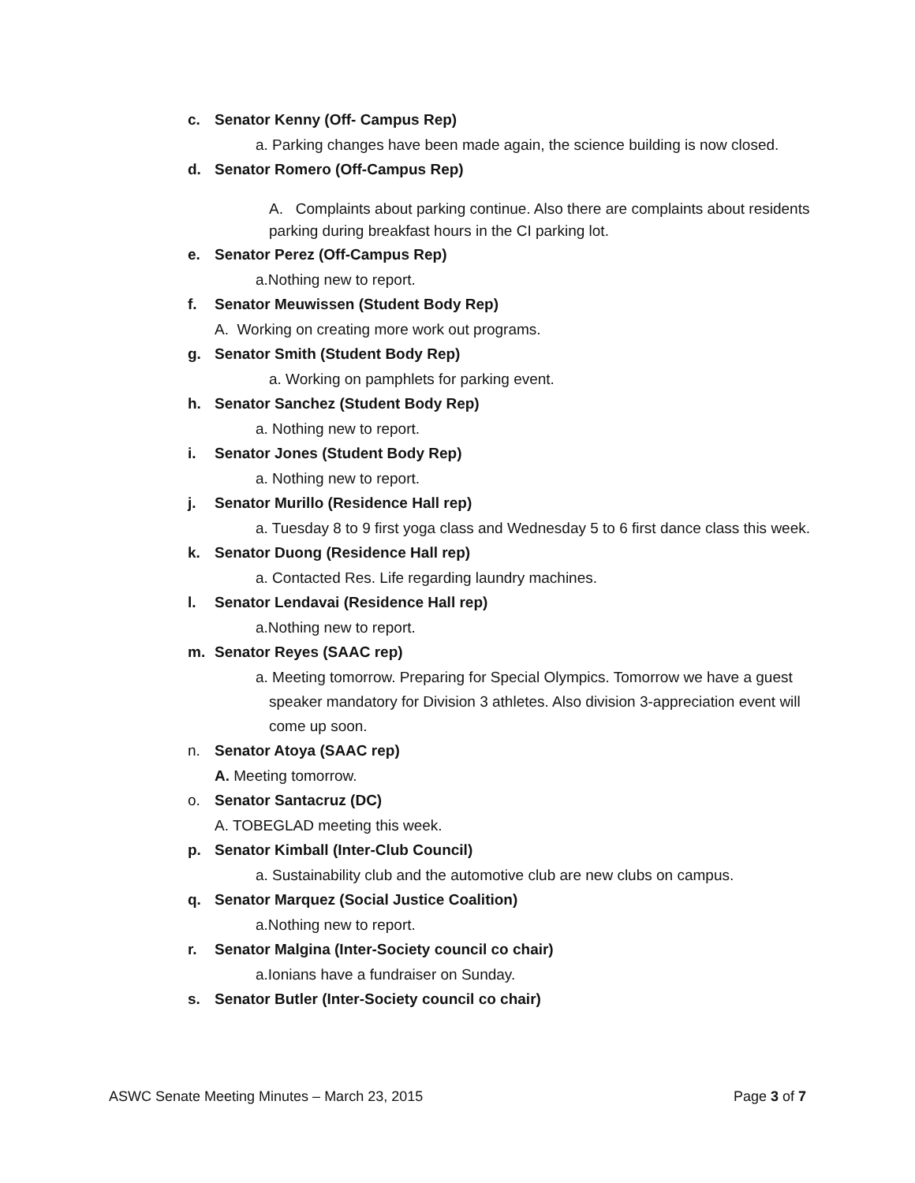c. Senator Kenny (Off- Campus Rep)
a. Parking changes have been made again, the science building is now closed.
d. Senator Romero (Off-Campus Rep)
A. Complaints about parking continue. Also there are complaints about residents parking during breakfast hours in the CI parking lot.
e. Senator Perez (Off-Campus Rep)
a.Nothing new to report.
f. Senator Meuwissen (Student Body Rep)
A. Working on creating more work out programs.
g. Senator Smith (Student Body Rep)
a. Working on pamphlets for parking event.
h. Senator Sanchez (Student Body Rep)
a. Nothing new to report.
i. Senator Jones (Student Body Rep)
a. Nothing new to report.
j. Senator Murillo (Residence Hall rep)
a. Tuesday 8 to 9 first yoga class and Wednesday 5 to 6 first dance class this week.
k. Senator Duong (Residence Hall rep)
a. Contacted Res. Life regarding laundry machines.
l. Senator Lendavai (Residence Hall rep)
a.Nothing new to report.
m. Senator Reyes (SAAC rep)
a. Meeting tomorrow. Preparing for Special Olympics. Tomorrow we have a guest speaker mandatory for Division 3 athletes. Also division 3-appreciation event will come up soon.
n. Senator Atoya (SAAC rep)
A. Meeting tomorrow.
o. Senator Santacruz (DC)
A. TOBEGLAD meeting this week.
p. Senator Kimball (Inter-Club Council)
a. Sustainability club and the automotive club are new clubs on campus.
q. Senator Marquez (Social Justice Coalition)
a.Nothing new to report.
r. Senator Malgina (Inter-Society council co chair)
a.Ionians have a fundraiser on Sunday.
s. Senator Butler (Inter-Society council co chair)
ASWC Senate Meeting Minutes – March 23, 2015 Page 3 of 7